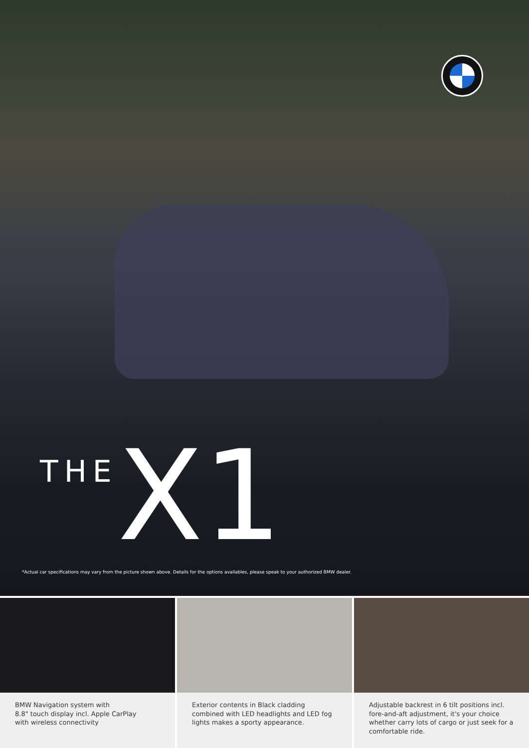THE X1
*Actual car specifications may vary from the picture shown above. Details for the options availables, please speak to your authorized BMW dealer.
BMW Navigation system with
8.8" touch display incl. Apple CarPlay
with wireless connectivity
Exterior contents in Black cladding combined with LED headlights and LED fog lights makes a sporty appearance.
Adjustable backrest in 6 tilt positions incl. fore-and-aft adjustment, it's your choice whether carry lots of cargo or just seek for a comfortable ride.